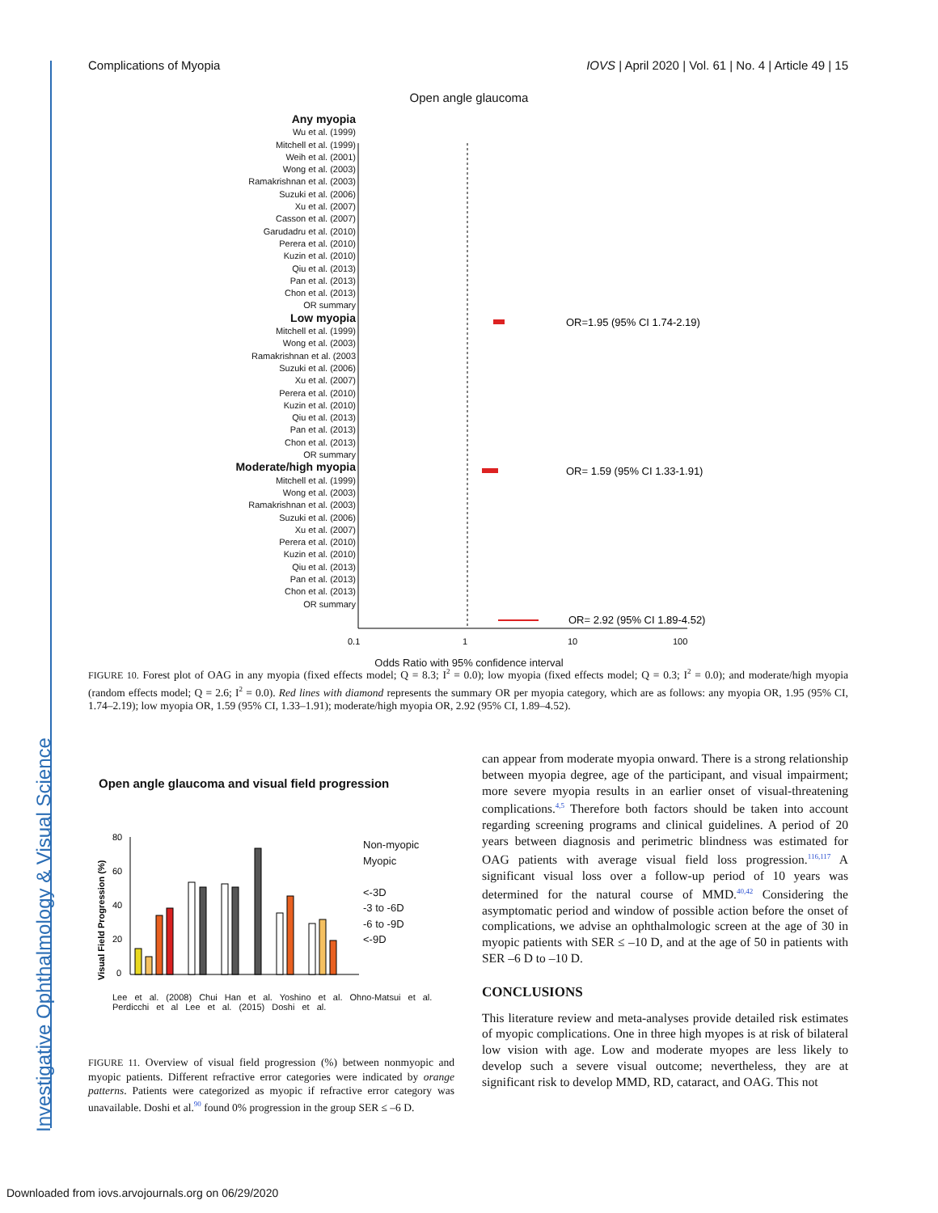Investigative Ophthalmology & Visual Science
Complications of Myopia IOVS | April 2020 | Vol. 61 | No. 4 | Article 49 | 15
Open angle glaucoma
OR=1.95 (95% CI 1.74-2.19)
OR= 1.59 (95% CI 1.33-1.91)
OR= 2.92 (95% CI 1.89-4.52)
0.1
1
10
100
Odds Ratio with 95% confidence interval
Any myopia
Wu et al. (1999)
Mitchell et al. (1999)
Weih et al. (2001)
Wong et al. (2003)
Ramakrishnan et al. (2003)
Suzuki et al. (2006)
Xu et al. (2007)
Casson et al. (2007)
Garudadru et al. (2010)
Perera et al. (2010)
Kuzin et al. (2010)
Qiu et al. (2013)
Pan et al. (2013)
Chon et al. (2013)
OR summary
Low myopia
Mitchell et al. (1999)
Wong et al. (2003)
Ramakrishnan et al. (2003
Suzuki et al. (2006)
Xu et al. (2007)
Perera et al. (2010)
Kuzin et al. (2010)
Qiu et al. (2013)
Pan et al. (2013)
Chon et al. (2013)
OR summary
Moderate/high myopia
Mitchell et al. (1999)
Wong et al. (2003)
Ramakrishnan et al. (2003)
Suzuki et al. (2006)
Xu et al. (2007)
Perera et al. (2010)
Kuzin et al. (2010)
Qiu et al. (2013)
Pan et al. (2013)
Chon et al. (2013)
OR summary
FIGURE 10. Forest plot of OAG in any myopia (fixed effects model; Q = 8.3; I<sup>2</sup> = 0.0); low myopia (fixed effects model; Q = 0.3; I<sup>2</sup> = 0.0); and moderate/high myopia (random effects model; Q = 2.6; I<sup>2</sup> = 0.0). Red lines with diamond represents the summary OR per myopia category, which are as follows: any myopia OR, 1.95 (95% CI, 1.74–2.19); low myopia OR, 1.59 (95% CI, 1.33–1.91); moderate/high myopia OR, 2.92 (95% CI, 1.89–4.52).
Open angle glaucoma and visual field progression
Visual Field Progression (%)
80
60
40
20
0
Non-myopic
Myopic
<-3D
-3 to -6D
-6 to -9D
<-9D
Lee et al. (2008) Chui Han et al. Yoshino et al. Ohno-Matsui et al. Perdicchi et al Lee et al. (2015) Doshi et al.
FIGURE 11. Overview of visual field progression (%) between nonmyopic and myopic patients. Different refractive error categories were indicated by orange patterns. Patients were categorized as myopic if refractive error category was unavailable. Doshi et al.<sup>90</sup> found 0% progression in the group SER ≤ –6 D.
can appear from moderate myopia onward. There is a strong relationship between myopia degree, age of the participant, and visual impairment; more severe myopia results in an earlier onset of visual-threatening complications.<sup>4,5</sup> Therefore both factors should be taken into account regarding screening programs and clinical guidelines. A period of 20 years between diagnosis and perimetric blindness was estimated for OAG patients with average visual field loss progression.<sup>116,117</sup> A significant visual loss over a follow-up period of 10 years was determined for the natural course of MMD.<sup>40,42</sup> Considering the asymptomatic period and window of possible action before the onset of complications, we advise an ophthalmologic screen at the age of 30 in myopic patients with SER ≤ –10 D, and at the age of 50 in patients with SER –6 D to –10 D.
CONCLUSIONS
This literature review and meta-analyses provide detailed risk estimates of myopic complications. One in three high myopes is at risk of bilateral low vision with age. Low and moderate myopes are less likely to develop such a severe visual outcome; nevertheless, they are at significant risk to develop MMD, RD, cataract, and OAG. This not
Downloaded from iovs.arvojournals.org on 06/29/2020